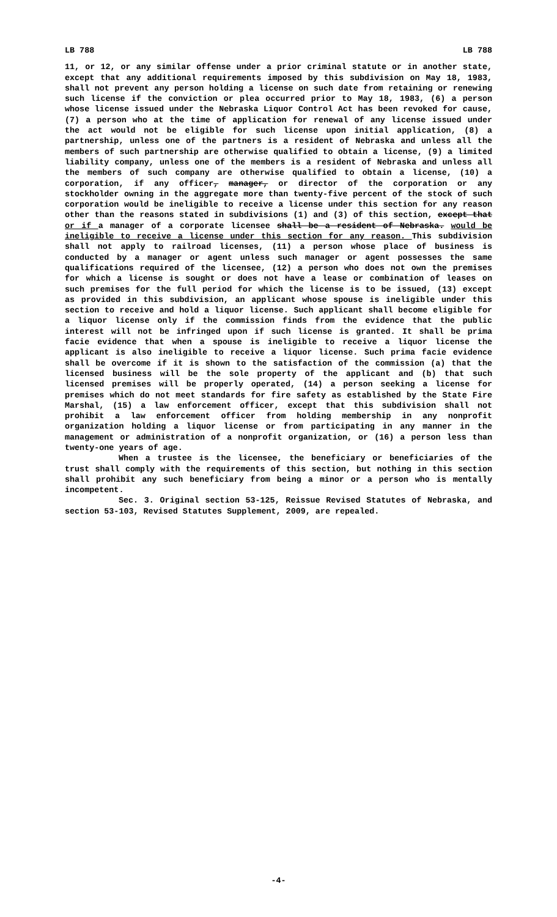LB 788 LB 788
11, or 12, or any similar offense under a prior criminal statute or in another state, except that any additional requirements imposed by this subdivision on May 18, 1983, shall not prevent any person holding a license on such date from retaining or renewing such license if the conviction or plea occurred prior to May 18, 1983, (6) a person whose license issued under the Nebraska Liquor Control Act has been revoked for cause, (7) a person who at the time of application for renewal of any license issued under the act would not be eligible for such license upon initial application, (8) a partnership, unless one of the partners is a resident of Nebraska and unless all the members of such partnership are otherwise qualified to obtain a license, (9) a limited liability company, unless one of the members is a resident of Nebraska and unless all the members of such company are otherwise qualified to obtain a license, (10) a corporation, if any officer, manager, or director of the corporation or any stockholder owning in the aggregate more than twenty-five percent of the stock of such corporation would be ineligible to receive a license under this section for any reason other than the reasons stated in subdivisions (1) and (3) of this section, except that or if a manager of a corporate licensee shall be a resident of Nebraska. would be ineligible to receive a license under this section for any reason. This subdivision shall not apply to railroad licenses, (11) a person whose place of business is conducted by a manager or agent unless such manager or agent possesses the same qualifications required of the licensee, (12) a person who does not own the premises for which a license is sought or does not have a lease or combination of leases on such premises for the full period for which the license is to be issued, (13) except as provided in this subdivision, an applicant whose spouse is ineligible under this section to receive and hold a liquor license. Such applicant shall become eligible for a liquor license only if the commission finds from the evidence that the public interest will not be infringed upon if such license is granted. It shall be prima facie evidence that when a spouse is ineligible to receive a liquor license the applicant is also ineligible to receive a liquor license. Such prima facie evidence shall be overcome if it is shown to the satisfaction of the commission (a) that the licensed business will be the sole property of the applicant and (b) that such licensed premises will be properly operated, (14) a person seeking a license for premises which do not meet standards for fire safety as established by the State Fire Marshal, (15) a law enforcement officer, except that this subdivision shall not prohibit a law enforcement officer from holding membership in any nonprofit organization holding a liquor license or from participating in any manner in the management or administration of a nonprofit organization, or (16) a person less than twenty-one years of age.
When a trustee is the licensee, the beneficiary or beneficiaries of the trust shall comply with the requirements of this section, but nothing in this section shall prohibit any such beneficiary from being a minor or a person who is mentally incompetent.
Sec. 3. Original section 53-125, Reissue Revised Statutes of Nebraska, and section 53-103, Revised Statutes Supplement, 2009, are repealed.
-4-